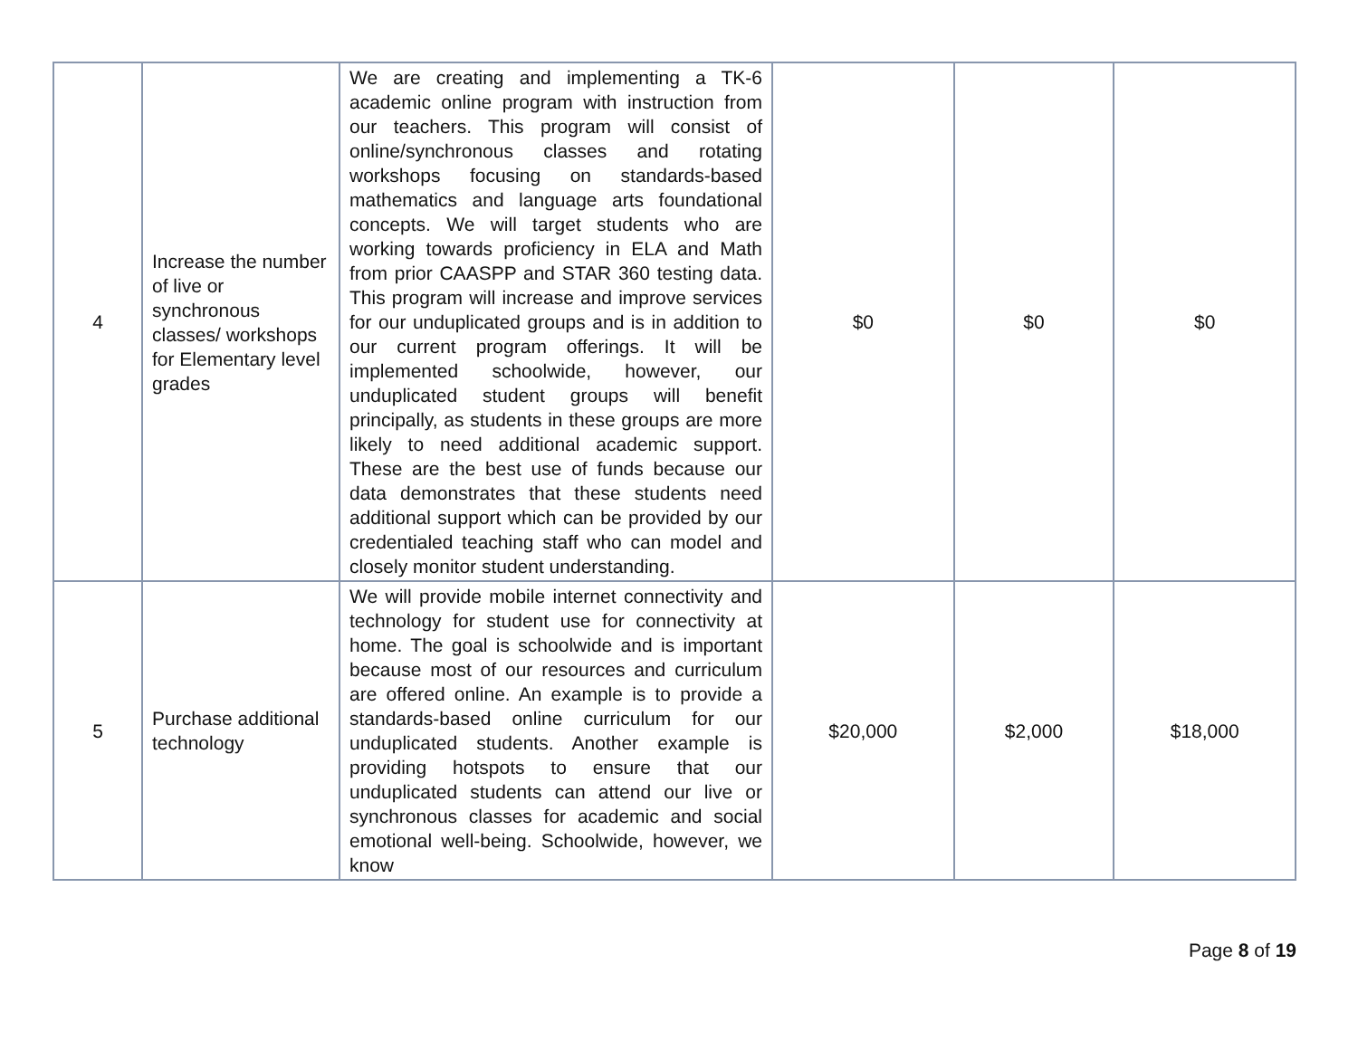| 4 | Increase the number of live or synchronous classes/ workshops for Elementary level grades | We are creating and implementing a TK-6 academic online program with instruction from our teachers. This program will consist of online/synchronous classes and rotating workshops focusing on standards-based mathematics and language arts foundational concepts. We will target students who are working towards proficiency in ELA and Math from prior CAASPP and STAR 360 testing data. This program will increase and improve services for our unduplicated groups and is in addition to our current program offerings. It will be implemented schoolwide, however, our unduplicated student groups will benefit principally, as students in these groups are more likely to need additional academic support. These are the best use of funds because our data demonstrates that these students need additional support which can be provided by our credentialed teaching staff who can model and closely monitor student understanding. | $0 | $0 | $0 |
| 5 | Purchase additional technology | We will provide mobile internet connectivity and technology for student use for connectivity at home. The goal is schoolwide and is important because most of our resources and curriculum are offered online. An example is to provide a standards-based online curriculum for our unduplicated students. Another example is providing hotspots to ensure that our unduplicated students can attend our live or synchronous classes for academic and social emotional well-being. Schoolwide, however, we know | $20,000 | $2,000 | $18,000 |
Page 8 of 19